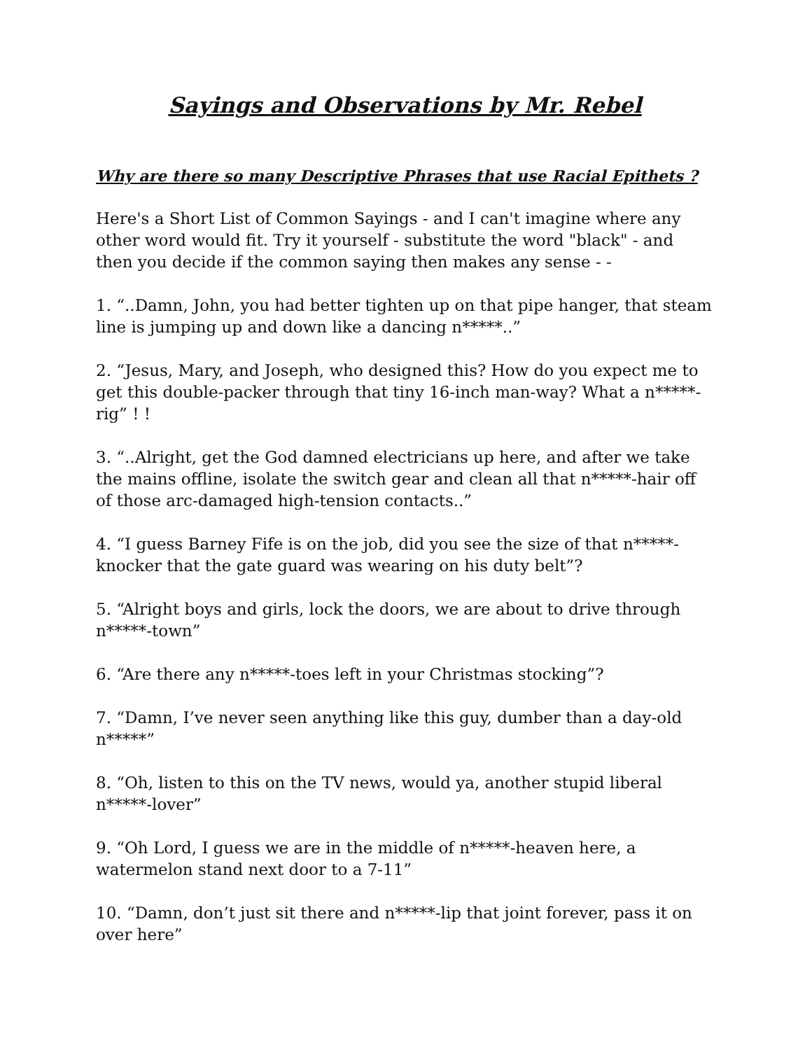Sayings and Observations by Mr. Rebel
Why are there so many Descriptive Phrases that use Racial Epithets ?
Here's a Short List of Common Sayings - and I can't imagine where any other word would fit. Try it yourself - substitute the word "black" - and then you decide if the common saying then makes any sense - -
1. “..Damn, John, you had better tighten up on that pipe hanger, that steam line is jumping up and down like a dancing n*****..”
2. “Jesus, Mary, and Joseph, who designed this? How do you expect me to get this double-packer through that tiny 16-inch man-way? What a n*****-rig” ! !
3. “..Alright, get the God damned electricians up here, and after we take the mains offline, isolate the switch gear and clean all that n*****-hair off of those arc-damaged high-tension contacts..”
4. “I guess Barney Fife is on the job, did you see the size of that n*****-knocker that the gate guard was wearing on his duty belt”?
5. “Alright boys and girls, lock the doors, we are about to drive through n*****-town”
6. “Are there any n*****-toes left in your Christmas stocking”?
7. “Damn, I’ve never seen anything like this guy, dumber than a day-old n*****”
8. “Oh, listen to this on the TV news, would ya, another stupid liberal n*****-lover”
9. “Oh Lord, I guess we are in the middle of n*****-heaven here, a watermelon stand next door to a 7-11”
10. “Damn, don’t just sit there and n*****-lip that joint forever, pass it on over here”